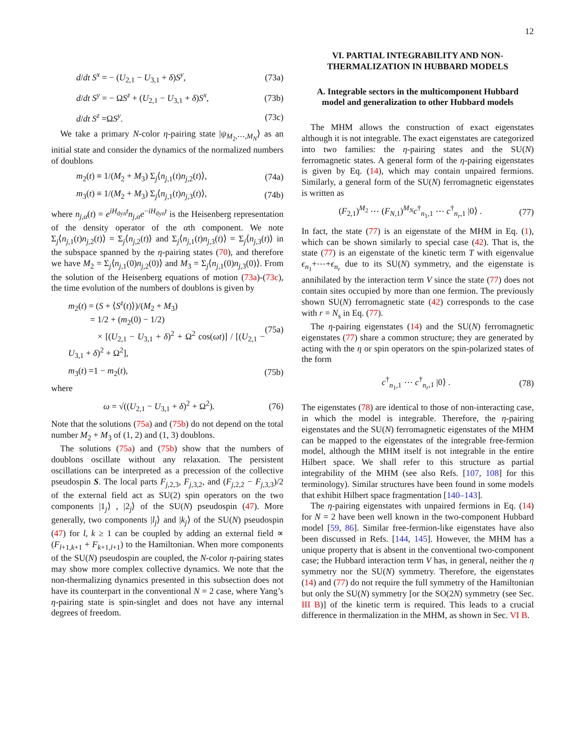12
d/dt S<sup>x</sup> = − (U<sub>2,1</sub> − U<sub>3,1</sub> + δ)S<sup>y</sup>, (73a)
d/dt S<sup>y</sup> = − ΩS<sup>z</sup> + (U<sub>2,1</sub> − U<sub>3,1</sub> + δ)S<sup>x</sup>, (73b)
d/dt S<sup>z</sup> =ΩS<sup>y</sup>. (73c)
We take a primary N-color η-pairing state |ψ<sub>M<sub>2</sub>,⋯,M<sub>N</sub></sub>⟩ as an initial state and consider the dynamics of the normalized numbers of doublons
m<sub>2</sub>(t) ≡ 1/(M<sub>2</sub> + M<sub>3</sub>) Σ<sub>j</sub>⟨n<sub>j,1</sub>(t)n<sub>j,2</sub>(t)⟩, (74a)
m<sub>3</sub>(t) ≡ 1/(M<sub>2</sub> + M<sub>3</sub>) Σ<sub>j</sub>⟨n<sub>j,1</sub>(t)n<sub>j,3</sub>(t)⟩, (74b)
where n<sub>j,α</sub>(t) = e<sup>iH<sub>dyn</sub>t</sup>n<sub>j,α</sub>e<sup>−iH<sub>dyn</sub>t</sup> is the Heisenberg representation of the density operator of the αth component. We note Σ<sub>j</sub>⟨n<sub>j,1</sub>(t)n<sub>j,2</sub>(t)⟩ = Σ<sub>j</sub>⟨n<sub>j,2</sub>(t)⟩ and Σ<sub>j</sub>⟨n<sub>j,1</sub>(t)n<sub>j,3</sub>(t)⟩ = Σ<sub>j</sub>⟨n<sub>j,3</sub>(t)⟩ in the subspace spanned by the η-pairing states (70), and therefore we have M<sub>2</sub> = Σ<sub>j</sub>⟨n<sub>j,1</sub>(0)n<sub>j,2</sub>(0)⟩ and M<sub>3</sub> = Σ<sub>j</sub>⟨n<sub>j,1</sub>(0)n<sub>j,3</sub>(0)⟩. From the solution of the Heisenberg equations of motion (73a)-(73c), the time evolution of the numbers of doublons is given by
m<sub>2</sub>(t) = (S + ⟨S<sup>z</sup>(t)⟩)/(M<sub>2</sub> + M<sub>3</sub>)
= 1/2 + (m<sub>2</sub>(0) − 1/2)
× [(U<sub>2,1</sub> − U<sub>3,1</sub> + δ)<sup>2</sup> + Ω<sup>2</sup> cos(ωt)] / [(U<sub>2,1</sub> − U<sub>3,1</sub> + δ)<sup>2</sup> + Ω<sup>2</sup>], (75a)
m<sub>3</sub>(t) =1 − m<sub>2</sub>(t), (75b)
where
ω = √((U<sub>2,1</sub> − U<sub>3,1</sub> + δ)<sup>2</sup> + Ω<sup>2</sup>). (76)
Note that the solutions (75a) and (75b) do not depend on the total number M<sub>2</sub> + M<sub>3</sub> of (1, 2) and (1, 3) doublons.
The solutions (75a) and (75b) show that the numbers of doublons oscillate without any relaxation. The persistent oscillations can be interpreted as a precession of the collective pseudospin S. The local parts F<sub>j,2,3</sub>, F<sub>j,3,2</sub>, and (F<sub>j,2,2</sub> − F<sub>j,3,3</sub>)/2 of the external field act as SU(2) spin operators on the two components |1<sub>j</sub>⟩ , |2<sub>j</sub>⟩ of the SU(N) pseudospin (47). More generally, two components |l<sub>j</sub>⟩ and |k<sub>j</sub>⟩ of the SU(N) pseudospin (47) for l, k ≥ 1 can be coupled by adding an external field ∝ (F<sub>l+1,k+1</sub> + F<sub>k+1,l+1</sub>) to the Hamiltonian. When more components of the SU(N) pseudospin are coupled, the N-color η-pairing states may show more complex collective dynamics. We note that the non-thermalizing dynamics presented in this subsection does not have its counterpart in the conventional N = 2 case, where Yang’s η-pairing state is spin-singlet and does not have any internal degrees of freedom.
VI. PARTIAL INTEGRABILITY AND NON-THERMALIZATION IN HUBBARD MODELS
A. Integrable sectors in the multicomponent Hubbard model and generalization to other Hubbard models
The MHM allows the construction of exact eigenstates although it is not integrable. The exact eigenstates are categorized into two families: the η-pairing states and the SU(N) ferromagnetic states. A general form of the η-pairing eigenstates is given by Eq. (14), which may contain unpaired fermions. Similarly, a general form of the SU(N) ferromagnetic eigenstates is written as
(F<sub>2,1</sub>)<sup>M<sub>2</sub></sup> ⋯ (F<sub>N,1</sub>)<sup>M<sub>N</sub></sup>c<sup>†</sup><sub>n<sub>1</sub>,1</sub> ⋯ c<sup>†</sup><sub>n<sub>r</sub>,1</sub> |0⟩ . (77)
In fact, the state (77) is an eigenstate of the MHM in Eq. (1), which can be shown similarly to special case (42). That is, the state (77) is an eigenstate of the kinetic term T with eigenvalue ϵ<sub>n<sub>1</sub></sub>+⋯+ϵ<sub>n<sub>r</sub></sub> due to its SU(N) symmetry, and the eigenstate is annihilated by the interaction term V since the state (77) does not contain sites occupied by more than one fermion. The previously shown SU(N) ferromagnetic state (42) corresponds to the case with r = N<sub>s</sub> in Eq. (77).
The η-pairing eigenstates (14) and the SU(N) ferromagnetic eigenstates (77) share a common structure; they are generated by acting with the η or spin operators on the spin-polarized states of the form
c<sup>†</sup><sub>n<sub>1</sub>,1</sub> ⋯ c<sup>†</sup><sub>n<sub>r</sub>,1</sub> |0⟩ . (78)
The eigenstates (78) are identical to those of non-interacting case, in which the model is integrable. Therefore, the η-pairing eigenstates and the SU(N) ferromagnetic eigenstates of the MHM can be mapped to the eigenstates of the integrable free-fermion model, although the MHM itself is not integrable in the entire Hilbert space. We shall refer to this structure as partial integrability of the MHM (see also Refs. [107, 108] for this terminology). Similar structures have been found in some models that exhibit Hilbert space fragmentation [140–143].
The η-pairing eigenstates with unpaired fermions in Eq. (14) for N = 2 have been well known in the two-component Hubbard model [59, 86]. Similar free-fermion-like eigenstates have also been discussed in Refs. [144, 145]. However, the MHM has a unique property that is absent in the conventional two-component case; the Hubbard interaction term V has, in general, neither the η symmetry nor the SU(N) symmetry. Therefore, the eigenstates (14) and (77) do not require the full symmetry of the Hamiltonian but only the SU(N) symmetry [or the SO(2N) symmetry (see Sec. III B)] of the kinetic term is required. This leads to a crucial difference in thermalization in the MHM, as shown in Sec. VI B.